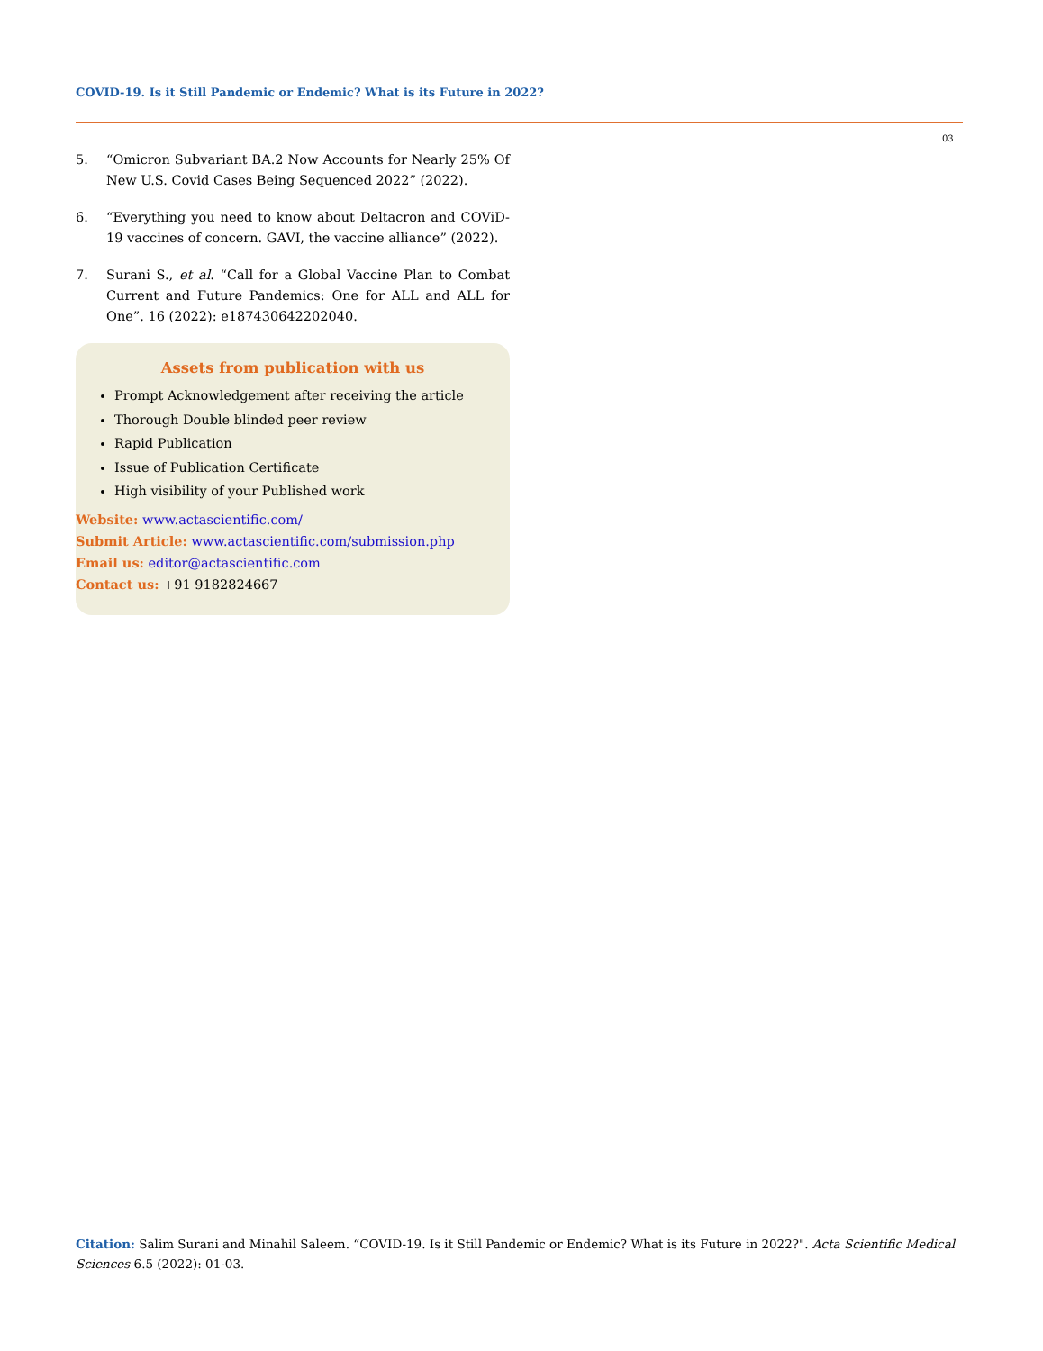COVID-19. Is it Still Pandemic or Endemic? What is its Future in 2022?
03
5. “Omicron Subvariant BA.2 Now Accounts for Nearly 25% Of New U.S. Covid Cases Being Sequenced 2022” (2022).
6. “Everything you need to know about Deltacron and COViD-19 vaccines of concern. GAVI, the vaccine alliance” (2022).
7. Surani S., et al. “Call for a Global Vaccine Plan to Combat Current and Future Pandemics: One for ALL and ALL for One”. 16 (2022): e187430642202040.
Assets from publication with us
Prompt Acknowledgement after receiving the article
Thorough Double blinded peer review
Rapid Publication
Issue of Publication Certificate
High visibility of your Published work
Website: www.actascientific.com/
Submit Article: www.actascientific.com/submission.php
Email us: editor@actascientific.com
Contact us: +91 9182824667
Citation: Salim Surani and Minahil Saleem. “COVID-19. Is it Still Pandemic or Endemic? What is its Future in 2022?". Acta Scientific Medical Sciences 6.5 (2022): 01-03.